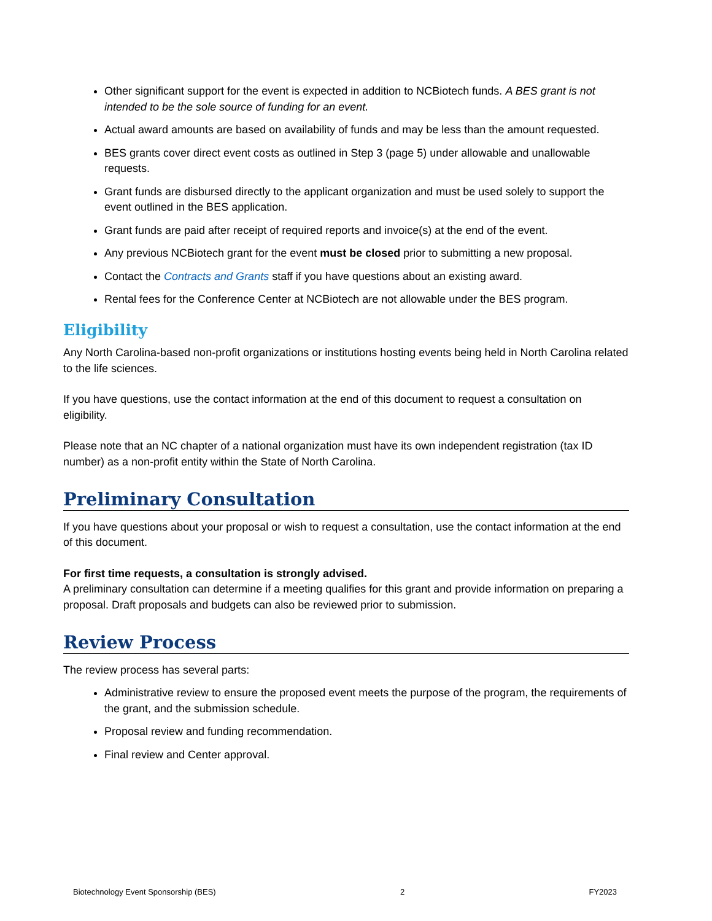Other significant support for the event is expected in addition to NCBiotech funds. A BES grant is not intended to be the sole source of funding for an event.
Actual award amounts are based on availability of funds and may be less than the amount requested.
BES grants cover direct event costs as outlined in Step 3 (page 5) under allowable and unallowable requests.
Grant funds are disbursed directly to the applicant organization and must be used solely to support the event outlined in the BES application.
Grant funds are paid after receipt of required reports and invoice(s) at the end of the event.
Any previous NCBiotech grant for the event must be closed prior to submitting a new proposal.
Contact the Contracts and Grants staff if you have questions about an existing award.
Rental fees for the Conference Center at NCBiotech are not allowable under the BES program.
Eligibility
Any North Carolina-based non-profit organizations or institutions hosting events being held in North Carolina related to the life sciences.
If you have questions, use the contact information at the end of this document to request a consultation on eligibility.
Please note that an NC chapter of a national organization must have its own independent registration (tax ID number) as a non-profit entity within the State of North Carolina.
Preliminary Consultation
If you have questions about your proposal or wish to request a consultation, use the contact information at the end of this document.
For first time requests, a consultation is strongly advised.
A preliminary consultation can determine if a meeting qualifies for this grant and provide information on preparing a proposal. Draft proposals and budgets can also be reviewed prior to submission.
Review Process
The review process has several parts:
Administrative review to ensure the proposed event meets the purpose of the program, the requirements of the grant, and the submission schedule.
Proposal review and funding recommendation.
Final review and Center approval.
Biotechnology Event Sponsorship (BES) 2 FY2023